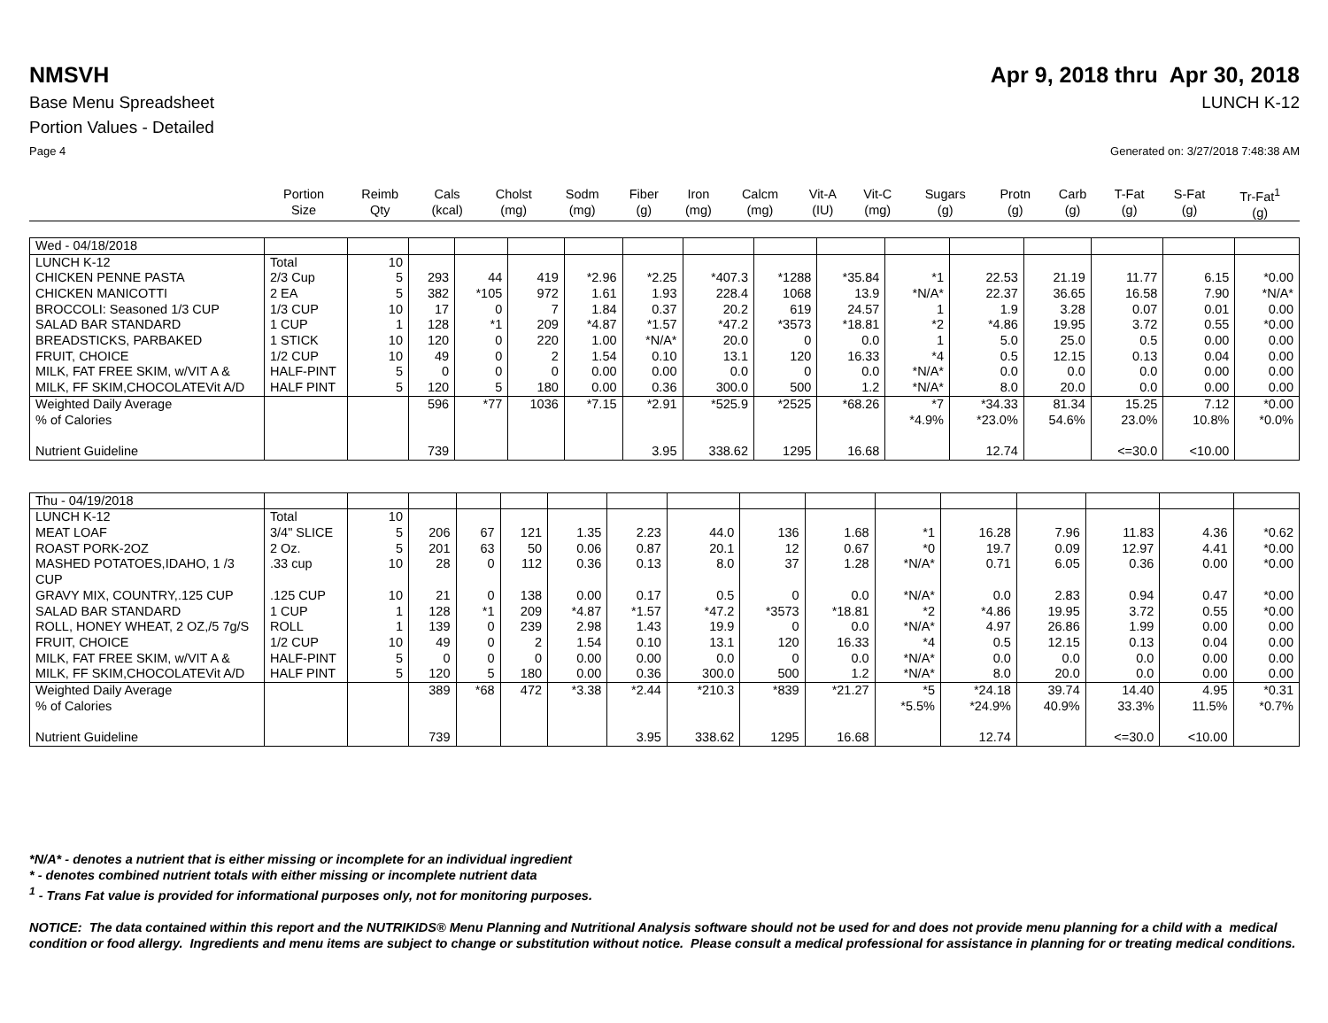NMSVH Apr 9, 2018 thru Apr 30, 2018
Base Menu Spreadsheet LUNCH K-12
Portion Values - Detailed
Page 4 Generated on: 3/27/2018 7:48:38 AM
| | Portion Size | Reimb Qty | Cals (kcal) | Cholst (mg) | Sodm (mg) | Fiber (g) | Iron (mg) | Calcm (mg) | Vit-A (IU) | Vit-C (mg) | Sugars (g) | Protn (g) | Carb (g) | T-Fat (g) | S-Fat (g) | Tr-Fat<sup>1</sup> (g) |
| --- | --- | --- | --- | --- | --- | --- | --- | --- | --- | --- | --- | --- | --- | --- | --- | --- |
| Wed - 04/18/2018 | | | | | | | | | | | | | | | | |
| LUNCH K-12 | Total | 10 | | | | | | | | | | | | | | |
| CHICKEN PENNE PASTA | 2/3 Cup | 5 | 293 | 44 | 419 | *2.96 | *2.25 | *407.3 | *1288 | *35.84 | *1 | 22.53 | 21.19 | 11.77 | 6.15 | *0.00 |
| CHICKEN MANICOTTI | 2 EA | 5 | 382 | *105 | 972 | 1.61 | 1.93 | 228.4 | 1068 | 13.9 | *N/A* | 22.37 | 36.65 | 16.58 | 7.90 | *N/A* |
| BROCCOLI: Seasoned 1/3 CUP | 1/3 CUP | 10 | 17 | 0 | 7 | 1.84 | 0.37 | 20.2 | 619 | 24.57 | 1 | 1.9 | 3.28 | 0.07 | 0.01 | 0.00 |
| SALAD BAR STANDARD | 1 CUP | 1 | 128 | *1 | 209 | *4.87 | *1.57 | *47.2 | *3573 | *18.81 | *2 | *4.86 | 19.95 | 3.72 | 0.55 | *0.00 |
| BREADSTICKS, PARBAKED | 1 STICK | 10 | 120 | 0 | 220 | 1.00 | *N/A* | 20.0 | 0 | 0.0 | 1 | 5.0 | 25.0 | 0.5 | 0.00 | 0.00 |
| FRUIT, CHOICE | 1/2 CUP | 10 | 49 | 0 | 2 | 1.54 | 0.10 | 13.1 | 120 | 16.33 | *4 | 0.5 | 12.15 | 0.13 | 0.04 | 0.00 |
| MILK, FAT FREE SKIM, w/VIT A & | HALF-PINT | 5 | 0 | 0 | 0 | 0.00 | 0.00 | 0.0 | 0 | 0.0 | *N/A* | 0.0 | 0.0 | 0.0 | 0.00 | 0.00 |
| MILK, FF SKIM,CHOCOLATEVit A/D | HALF PINT | 5 | 120 | 5 | 180 | 0.00 | 0.36 | 300.0 | 500 | 1.2 | *N/A* | 8.0 | 20.0 | 0.0 | 0.00 | 0.00 |
| Weighted Daily Average % of Calories Nutrient Guideline | | | 596 739 | *77 | 1036 | *7.15 | *2.91 3.95 | *525.9 338.62 | *2525 1295 | *68.26 16.68 | *7 *4.9% | *34.33 *23.0% 12.74 | 81.34 54.6% | 15.25 23.0% <=30.0 | 7.12 10.8% <10.00 | *0.00 *0.0% |
| Thu - 04/19/2018 | | | | | | | | | | | | | | | | |
| LUNCH K-12 | Total | 10 | | | | | | | | | | | | | | |
| MEAT LOAF | 3/4" SLICE | 5 | 206 | 67 | 121 | 1.35 | 2.23 | 44.0 | 136 | 1.68 | *1 | 16.28 | 7.96 | 11.83 | 4.36 | *0.62 |
| ROAST PORK-2OZ | 2 Oz. | 5 | 201 | 63 | 50 | 0.06 | 0.87 | 20.1 | 12 | 0.67 | *0 | 19.7 | 0.09 | 12.97 | 4.41 | *0.00 |
| MASHED POTATOES,IDAHO, 1 /3 CUP | .33 cup | 10 | 28 | 0 | 112 | 0.36 | 0.13 | 8.0 | 37 | 1.28 | *N/A* | 0.71 | 6.05 | 0.36 | 0.00 | *0.00 |
| GRAVY MIX, COUNTRY,.125 CUP | .125 CUP | 10 | 21 | 0 | 138 | 0.00 | 0.17 | 0.5 | 0 | 0.0 | *N/A* | 0.0 | 2.83 | 0.94 | 0.47 | *0.00 |
| SALAD BAR STANDARD | 1 CUP | 1 | 128 | *1 | 209 | *4.87 | *1.57 | *47.2 | *3573 | *18.81 | *2 | *4.86 | 19.95 | 3.72 | 0.55 | *0.00 |
| ROLL, HONEY WHEAT, 2 OZ,/5 7g/S | ROLL | 1 | 139 | 0 | 239 | 2.98 | 1.43 | 19.9 | 0 | 0.0 | *N/A* | 4.97 | 26.86 | 1.99 | 0.00 | 0.00 |
| FRUIT, CHOICE | 1/2 CUP | 10 | 49 | 0 | 2 | 1.54 | 0.10 | 13.1 | 120 | 16.33 | *4 | 0.5 | 12.15 | 0.13 | 0.04 | 0.00 |
| MILK, FAT FREE SKIM, w/VIT A & | HALF-PINT | 5 | 0 | 0 | 0 | 0.00 | 0.00 | 0.0 | 0 | 0.0 | *N/A* | 0.0 | 0.0 | 0.0 | 0.00 | 0.00 |
| MILK, FF SKIM,CHOCOLATEVit A/D | HALF PINT | 5 | 120 | 5 | 180 | 0.00 | 0.36 | 300.0 | 500 | 1.2 | *N/A* | 8.0 | 20.0 | 0.0 | 0.00 | 0.00 |
| Weighted Daily Average % of Calories Nutrient Guideline | | | 389 739 | *68 | 472 | *3.38 | *2.44 3.95 | *210.3 338.62 | *839 1295 | *21.27 16.68 | *5 *5.5% | *24.18 *24.9% 12.74 | 39.74 40.9% | 14.40 33.3% <=30.0 | 4.95 11.5% <10.00 | *0.31 *0.7% |
*N/A* - denotes a nutrient that is either missing or incomplete for an individual ingredient
* - denotes combined nutrient totals with either missing or incomplete nutrient data
<sup>1</sup> - Trans Fat value is provided for informational purposes only, not for monitoring purposes.
NOTICE: The data contained within this report and the NUTRIKIDS® Menu Planning and Nutritional Analysis software should not be used for and does not provide menu planning for a child with a medical condition or food allergy. Ingredients and menu items are subject to change or substitution without notice. Please consult a medical professional for assistance in planning for or treating medical conditions.